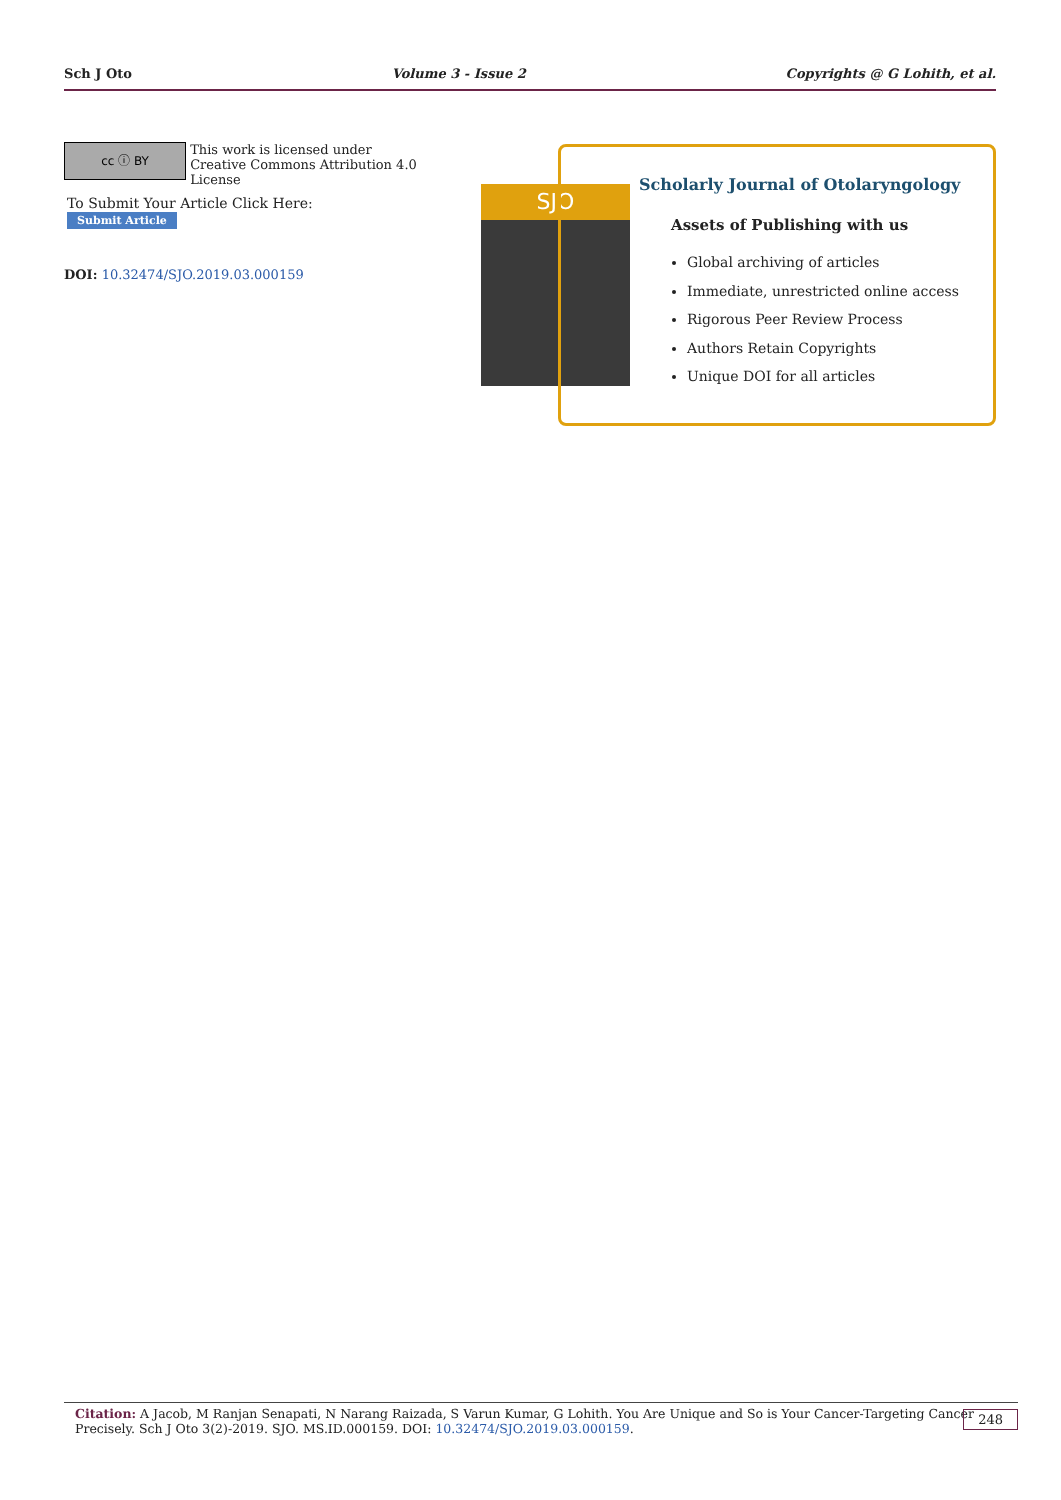Sch J Oto Volume 3 - Issue 2 Copyrights @ G Lohith, et al.
cc ⓘ BY This work is licensed under Creative Commons Attribution 4.0 License
To Submit Your Article Click Here: Submit Article
DOI: 10.32474/SJO.2019.03.000159
SJO
Scholarly Journal of Otolaryngology
Assets of Publishing with us
Global archiving of articles
Immediate, unrestricted online access
Rigorous Peer Review Process
Authors Retain Copyrights
Unique DOI for all articles
Citation: A Jacob, M Ranjan Senapati, N Narang Raizada, S Varun Kumar, G Lohith. You Are Unique and So is Your Cancer-Targeting Cancer
Precisely. Sch J Oto 3(2)-2019. SJO. MS.ID.000159. DOI: 10.32474/SJO.2019.03.000159.
248